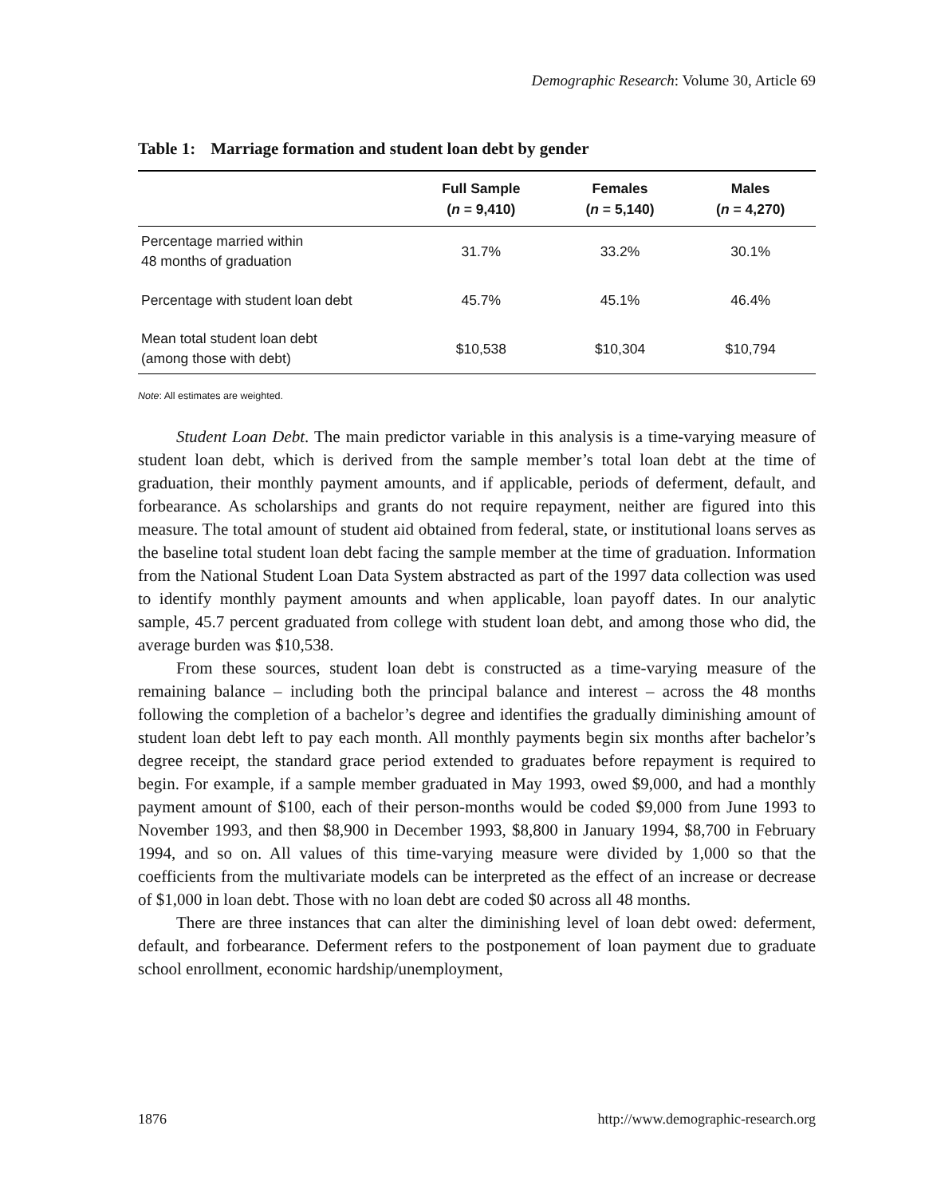Demographic Research: Volume 30, Article 69
Table 1: Marriage formation and student loan debt by gender
| | Full Sample ( n = 9,410) | Females ( n = 5,140) | Males ( n = 4,270) |
| --- | --- | --- | --- |
| Percentage married within 48 months of graduation | 31.7% | 33.2% | 30.1% |
| Percentage with student loan debt | 45.7% | 45.1% | 46.4% |
| Mean total student loan debt (among those with debt) | $10,538 | $10,304 | $10,794 |
Note: All estimates are weighted.
Student Loan Debt. The main predictor variable in this analysis is a time-varying measure of student loan debt, which is derived from the sample member’s total loan debt at the time of graduation, their monthly payment amounts, and if applicable, periods of deferment, default, and forbearance. As scholarships and grants do not require repayment, neither are figured into this measure. The total amount of student aid obtained from federal, state, or institutional loans serves as the baseline total student loan debt facing the sample member at the time of graduation. Information from the National Student Loan Data System abstracted as part of the 1997 data collection was used to identify monthly payment amounts and when applicable, loan payoff dates. In our analytic sample, 45.7 percent graduated from college with student loan debt, and among those who did, the average burden was $10,538.
From these sources, student loan debt is constructed as a time-varying measure of the remaining balance – including both the principal balance and interest – across the 48 months following the completion of a bachelor’s degree and identifies the gradually diminishing amount of student loan debt left to pay each month. All monthly payments begin six months after bachelor’s degree receipt, the standard grace period extended to graduates before repayment is required to begin. For example, if a sample member graduated in May 1993, owed $9,000, and had a monthly payment amount of $100, each of their person-months would be coded $9,000 from June 1993 to November 1993, and then $8,900 in December 1993, $8,800 in January 1994, $8,700 in February 1994, and so on. All values of this time-varying measure were divided by 1,000 so that the coefficients from the multivariate models can be interpreted as the effect of an increase or decrease of $1,000 in loan debt. Those with no loan debt are coded $0 across all 48 months.
There are three instances that can alter the diminishing level of loan debt owed: deferment, default, and forbearance. Deferment refers to the postponement of loan payment due to graduate school enrollment, economic hardship/unemployment,
1876 http://www.demographic-research.org